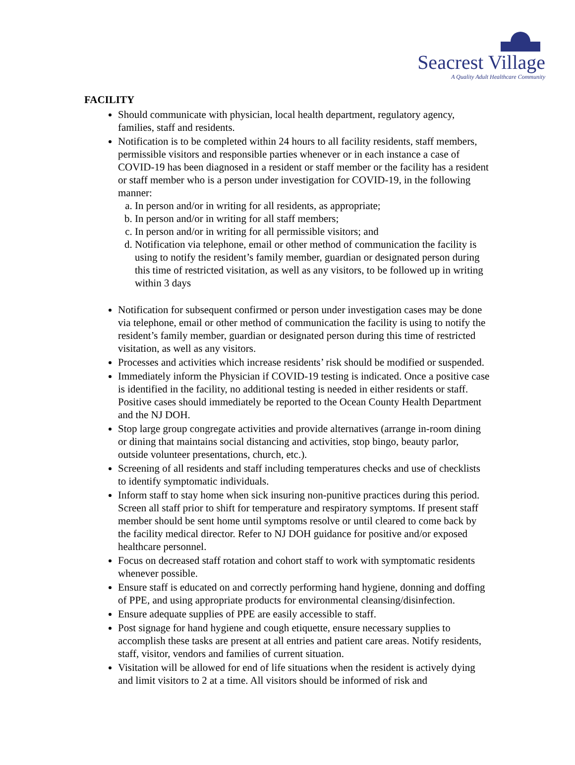Seacrest Village
A Quality Adult Healthcare Community
FACILITY
Should communicate with physician, local health department, regulatory agency, families, staff and residents.
Notification is to be completed within 24 hours to all facility residents, staff members, permissible visitors and responsible parties whenever or in each instance a case of COVID-19 has been diagnosed in a resident or staff member or the facility has a resident or staff member who is a person under investigation for COVID-19, in the following manner:
a. In person and/or in writing for all residents, as appropriate;
b. In person and/or in writing for all staff members;
c. In person and/or in writing for all permissible visitors; and
d. Notification via telephone, email or other method of communication the facility is using to notify the resident’s family member, guardian or designated person during this time of restricted visitation, as well as any visitors, to be followed up in writing within 3 days
Notification for subsequent confirmed or person under investigation cases may be done via telephone, email or other method of communication the facility is using to notify the resident’s family member, guardian or designated person during this time of restricted visitation, as well as any visitors.
Processes and activities which increase residents’ risk should be modified or suspended.
Immediately inform the Physician if COVID-19 testing is indicated. Once a positive case is identified in the facility, no additional testing is needed in either residents or staff. Positive cases should immediately be reported to the Ocean County Health Department and the NJ DOH.
Stop large group congregate activities and provide alternatives (arrange in-room dining or dining that maintains social distancing and activities, stop bingo, beauty parlor, outside volunteer presentations, church, etc.).
Screening of all residents and staff including temperatures checks and use of checklists to identify symptomatic individuals.
Inform staff to stay home when sick insuring non-punitive practices during this period. Screen all staff prior to shift for temperature and respiratory symptoms. If present staff member should be sent home until symptoms resolve or until cleared to come back by the facility medical director. Refer to NJ DOH guidance for positive and/or exposed healthcare personnel.
Focus on decreased staff rotation and cohort staff to work with symptomatic residents whenever possible.
Ensure staff is educated on and correctly performing hand hygiene, donning and doffing of PPE, and using appropriate products for environmental cleansing/disinfection.
Ensure adequate supplies of PPE are easily accessible to staff.
Post signage for hand hygiene and cough etiquette, ensure necessary supplies to accomplish these tasks are present at all entries and patient care areas. Notify residents, staff, visitor, vendors and families of current situation.
Visitation will be allowed for end of life situations when the resident is actively dying and limit visitors to 2 at a time. All visitors should be informed of risk and